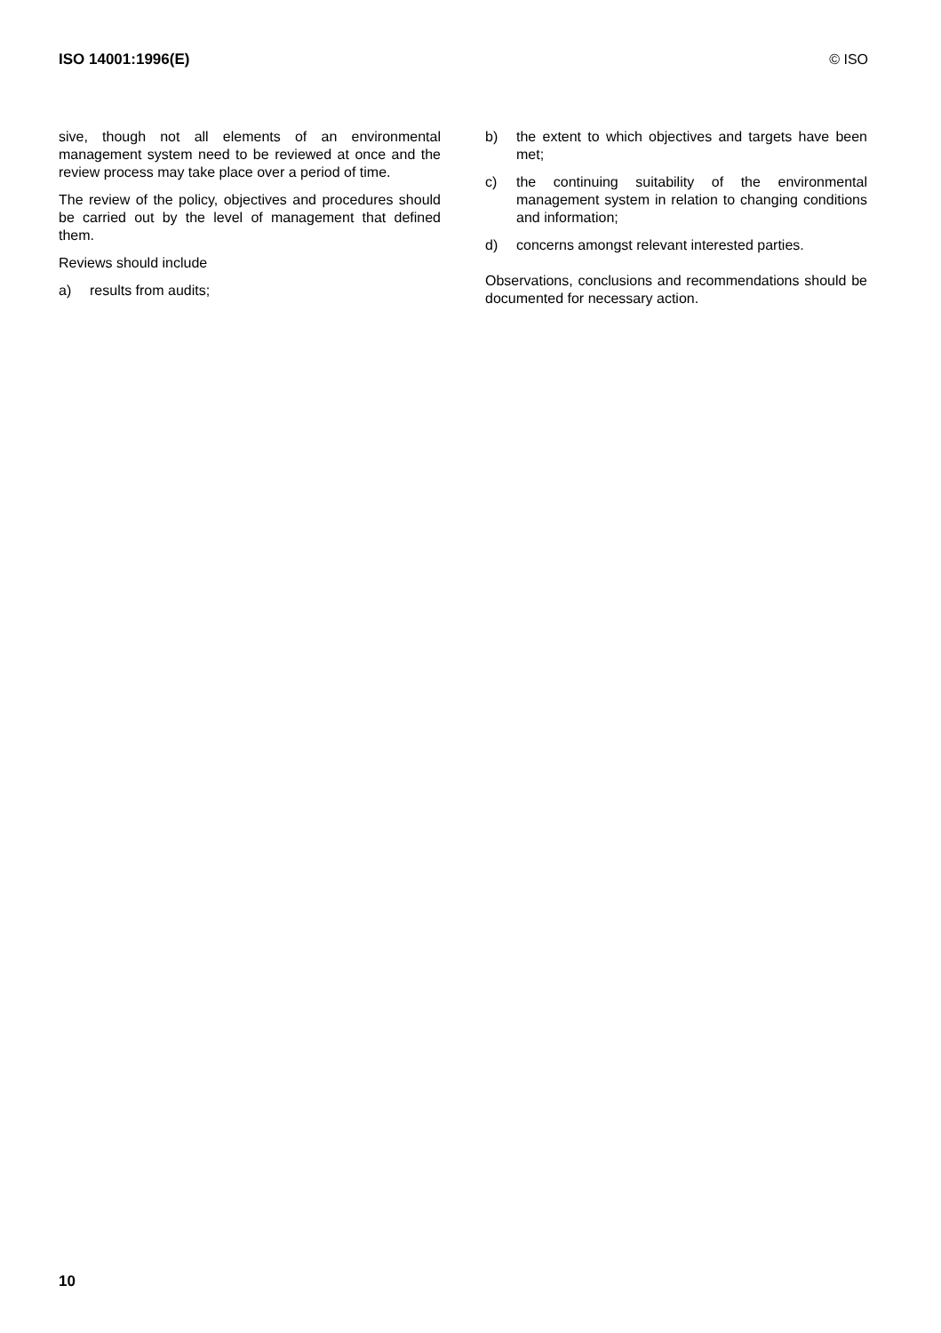ISO 14001:1996(E) © ISO
sive, though not all elements of an environmental management system need to be reviewed at once and the review process may take place over a period of time.
The review of the policy, objectives and procedures should be carried out by the level of management that defined them.
Reviews should include
a) results from audits;
b) the extent to which objectives and targets have been met;
c) the continuing suitability of the environmental management system in relation to changing conditions and information;
d) concerns amongst relevant interested parties.
Observations, conclusions and recommendations should be documented for necessary action.
10